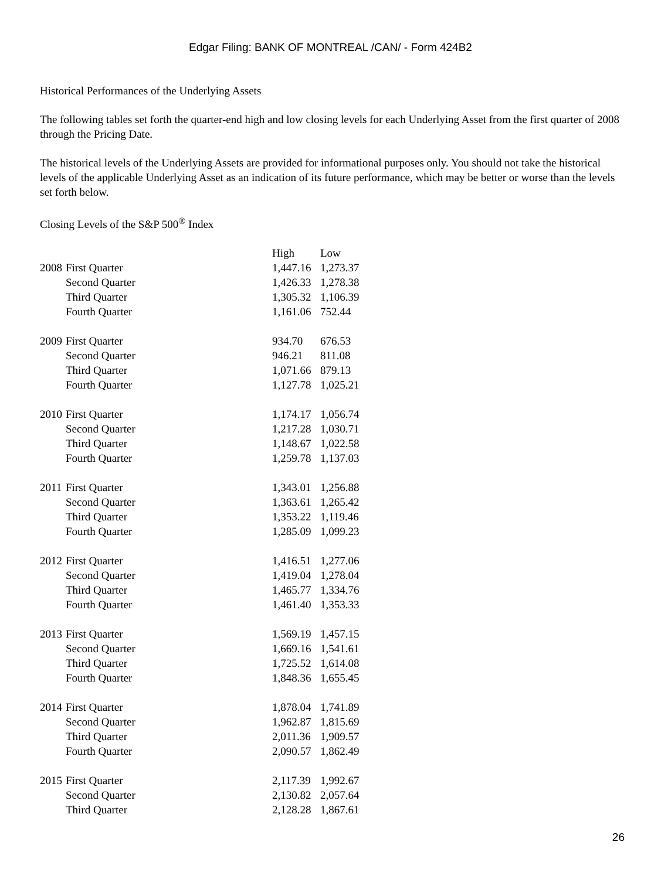Edgar Filing: BANK OF MONTREAL /CAN/ - Form 424B2
Historical Performances of the Underlying Assets
The following tables set forth the quarter-end high and low closing levels for each Underlying Asset from the first quarter of 2008 through the Pricing Date.
The historical levels of the Underlying Assets are provided for informational purposes only. You should not take the historical levels of the applicable Underlying Asset as an indication of its future performance, which may be better or worse than the levels set forth below.
Closing Levels of the S&P 500<sup>®</sup> Index
| | | High | Low |
| --- | --- | --- | --- |
| 2008 | First Quarter | 1,447.16 | 1,273.37 |
| | Second Quarter | 1,426.33 | 1,278.38 |
| | Third Quarter | 1,305.32 | 1,106.39 |
| | Fourth Quarter | 1,161.06 | 752.44 |
| 2009 | First Quarter | 934.70 | 676.53 |
| | Second Quarter | 946.21 | 811.08 |
| | Third Quarter | 1,071.66 | 879.13 |
| | Fourth Quarter | 1,127.78 | 1,025.21 |
| 2010 | First Quarter | 1,174.17 | 1,056.74 |
| | Second Quarter | 1,217.28 | 1,030.71 |
| | Third Quarter | 1,148.67 | 1,022.58 |
| | Fourth Quarter | 1,259.78 | 1,137.03 |
| 2011 | First Quarter | 1,343.01 | 1,256.88 |
| | Second Quarter | 1,363.61 | 1,265.42 |
| | Third Quarter | 1,353.22 | 1,119.46 |
| | Fourth Quarter | 1,285.09 | 1,099.23 |
| 2012 | First Quarter | 1,416.51 | 1,277.06 |
| | Second Quarter | 1,419.04 | 1,278.04 |
| | Third Quarter | 1,465.77 | 1,334.76 |
| | Fourth Quarter | 1,461.40 | 1,353.33 |
| 2013 | First Quarter | 1,569.19 | 1,457.15 |
| | Second Quarter | 1,669.16 | 1,541.61 |
| | Third Quarter | 1,725.52 | 1,614.08 |
| | Fourth Quarter | 1,848.36 | 1,655.45 |
| 2014 | First Quarter | 1,878.04 | 1,741.89 |
| | Second Quarter | 1,962.87 | 1,815.69 |
| | Third Quarter | 2,011.36 | 1,909.57 |
| | Fourth Quarter | 2,090.57 | 1,862.49 |
| 2015 | First Quarter | 2,117.39 | 1,992.67 |
| | Second Quarter | 2,130.82 | 2,057.64 |
| | Third Quarter | 2,128.28 | 1,867.61 |
26